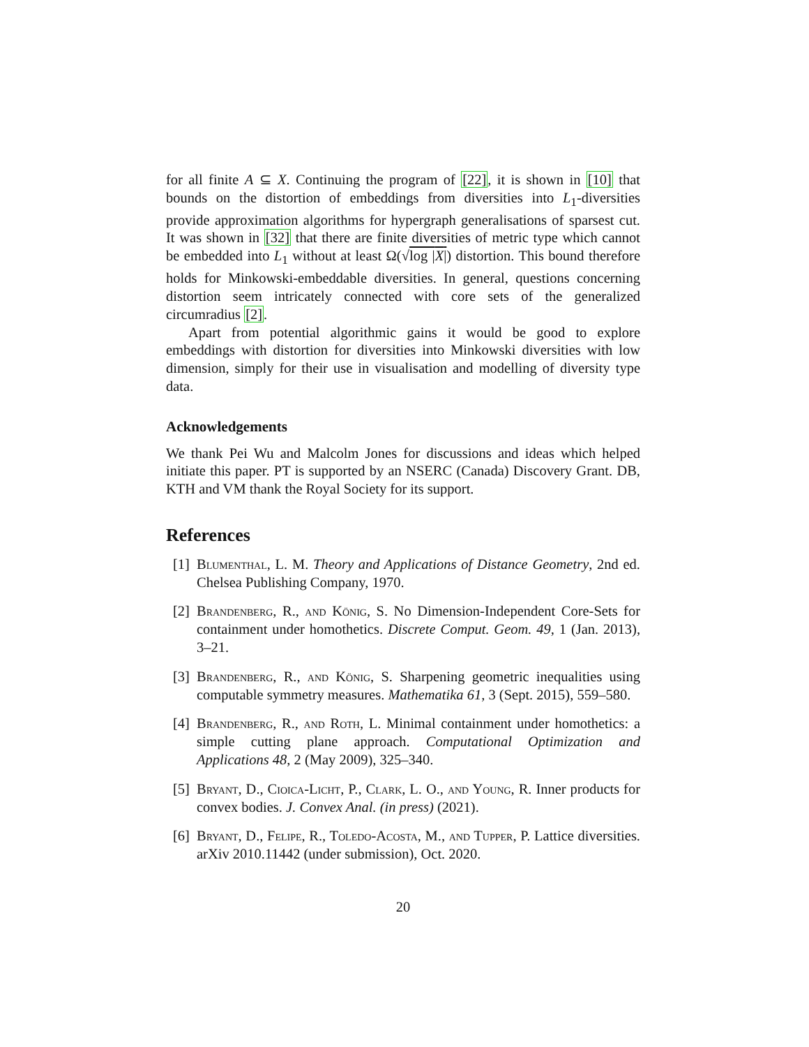for all finite A ⊆ X. Continuing the program of [22], it is shown in [10] that bounds on the distortion of embeddings from diversities into L<sub>1</sub>-diversities provide approximation algorithms for hypergraph generalisations of sparsest cut. It was shown in [32] that there are finite diversities of metric type which cannot be embedded into L<sub>1</sub> without at least Ω(√log |X|) distortion. This bound therefore holds for Minkowski-embeddable diversities. In general, questions concerning distortion seem intricately connected with core sets of the generalized circumradius [2].
Apart from potential algorithmic gains it would be good to explore embeddings with distortion for diversities into Minkowski diversities with low dimension, simply for their use in visualisation and modelling of diversity type data.
Acknowledgements
We thank Pei Wu and Malcolm Jones for discussions and ideas which helped initiate this paper. PT is supported by an NSERC (Canada) Discovery Grant. DB, KTH and VM thank the Royal Society for its support.
References
[1] Blumenthal, L. M. Theory and Applications of Distance Geometry, 2nd ed. Chelsea Publishing Company, 1970.
[2] Brandenberg, R., and König, S. No Dimension-Independent Core-Sets for containment under homothetics. Discrete Comput. Geom. 49, 1 (Jan. 2013), 3–21.
[3] Brandenberg, R., and König, S. Sharpening geometric inequalities using computable symmetry measures. Mathematika 61, 3 (Sept. 2015), 559–580.
[4] Brandenberg, R., and Roth, L. Minimal containment under homothetics: a simple cutting plane approach. Computational Optimization and Applications 48, 2 (May 2009), 325–340.
[5] Bryant, D., Cioica-Licht, P., Clark, L. O., and Young, R. Inner products for convex bodies. J. Convex Anal. (in press) (2021).
[6] Bryant, D., Felipe, R., Toledo-Acosta, M., and Tupper, P. Lattice diversities. arXiv 2010.11442 (under submission), Oct. 2020.
20